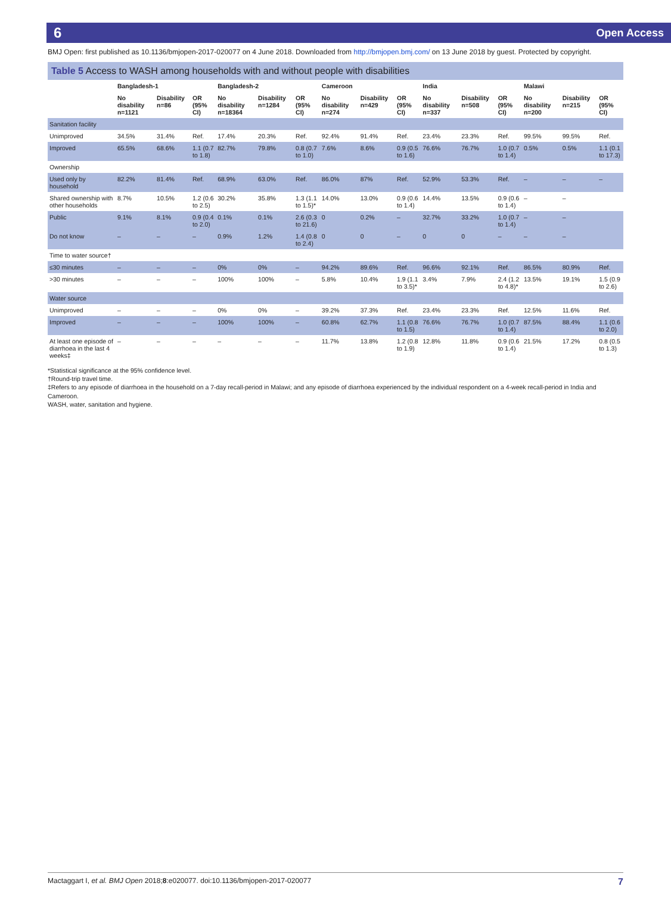6 Open Access
BMJ Open: first published as 10.1136/bmjopen-2017-020077 on 4 June 2018. Downloaded from http://bmjopen.bmj.com/ on 13 June 2018 by guest. Protected by copyright.
Table 5 Access to WASH among households with and without people with disabilities
| | Bangladesh-1 | | | Bangladesh-2 | | | Cameroon | | | India | | | Malawi | | |
| --- | --- | --- | --- | --- | --- | --- | --- | --- | --- | --- | --- | --- | --- | --- | --- |
| | No disability n=1121 | Disability n=86 | OR (95% CI) | No disability n=18364 | Disability n=1284 | OR (95% CI) | No disability n=274 | Disability n=429 | OR (95% CI) | No disability n=337 | Disability n=508 | OR (95% CI) | No disability n=200 | Disability n=215 | OR (95% CI) |
| Sanitation facility | | | | | | | | | | | | | | | |
| Unimproved | 34.5% | 31.4% | Ref. | 17.4% | 20.3% | Ref. | 92.4% | 91.4% | Ref. | 23.4% | 23.3% | Ref. | 99.5% | 99.5% | Ref. |
| Improved | 65.5% | 68.6% | 1.1 (0.7 to 1.8) | 82.7% | 79.8% | 0.8 (0.7 to 1.0) | 7.6% | 8.6% | 0.9 (0.5 to 1.6) | 76.6% | 76.7% | 1.0 (0.7 to 1.4) | 0.5% | 0.5% | 1.1 (0.1 to 17.3) |
| Ownership | | | | | | | | | | | | | | | |
| Used only by household | 82.2% | 81.4% | Ref. | 68.9% | 63.0% | Ref. | 86.0% | 87% | Ref. | 52.9% | 53.3% | Ref. | – | – | – |
| Shared ownership with other households | 8.7% | 10.5% | 1.2 (0.6 to 2.5) | 30.2% | 35.8% | 1.3 (1.1 to 1.5)* | 14.0% | 13.0% | 0.9 (0.6 to 1.4) | 14.4% | 13.5% | 0.9 (0.6 to 1.4) | – | – | |
| Public | 9.1% | 8.1% | 0.9 (0.4 to 2.0) | 0.1% | 0.1% | 2.6 (0.3 to 21.6) | 0 | 0.2% | – | 32.7% | 33.2% | 1.0 (0.7 to 1.4) | – | – | |
| Do not know | – | – | – | 0.9% | 1.2% | 1.4 (0.8 to 2.4) | 0 | 0 | – | 0 | 0 | – | – | – | |
| Time to water source† | | | | | | | | | | | | | | | |
| ≤30 minutes | – | – | – | 0% | 0% | – | 94.2% | 89.6% | Ref. | 96.6% | 92.1% | Ref. | 86.5% | 80.9% | Ref. |
| >30 minutes | – | – | – | 100% | 100% | – | 5.8% | 10.4% | 1.9 (1.1 to 3.5)* | 3.4% | 7.9% | 2.4 (1.2 to 4.8)* | 13.5% | 19.1% | 1.5 (0.9 to 2.6) |
| Water source | | | | | | | | | | | | | | | |
| Unimproved | – | – | – | 0% | 0% | – | 39.2% | 37.3% | Ref. | 23.4% | 23.3% | Ref. | 12.5% | 11.6% | Ref. |
| Improved | – | – | – | 100% | 100% | – | 60.8% | 62.7% | 1.1 (0.8 to 1.5) | 76.6% | 76.7% | 1.0 (0.7 to 1.4) | 87.5% | 88.4% | 1.1 (0.6 to 2.0) |
| At least one episode of diarrhoea in the last 4 weeks‡ | – | – | – | – | – | – | 11.7% | 13.8% | 1.2 (0.8 to 1.9) | 12.8% | 11.8% | 0.9 (0.6 to 1.4) | 21.5% | 17.2% | 0.8 (0.5 to 1.3) |
*Statistical significance at the 95% confidence level.
†Round-trip travel time.
‡Refers to any episode of diarrhoea in the household on a 7-day recall-period in Malawi; and any episode of diarrhoea experienced by the individual respondent on a 4-week recall-period in India and Cameroon.
WASH, water, sanitation and hygiene.
Mactaggart I, et al. BMJ Open 2018;8:e020077. doi:10.1136/bmjopen-2017-020077 7